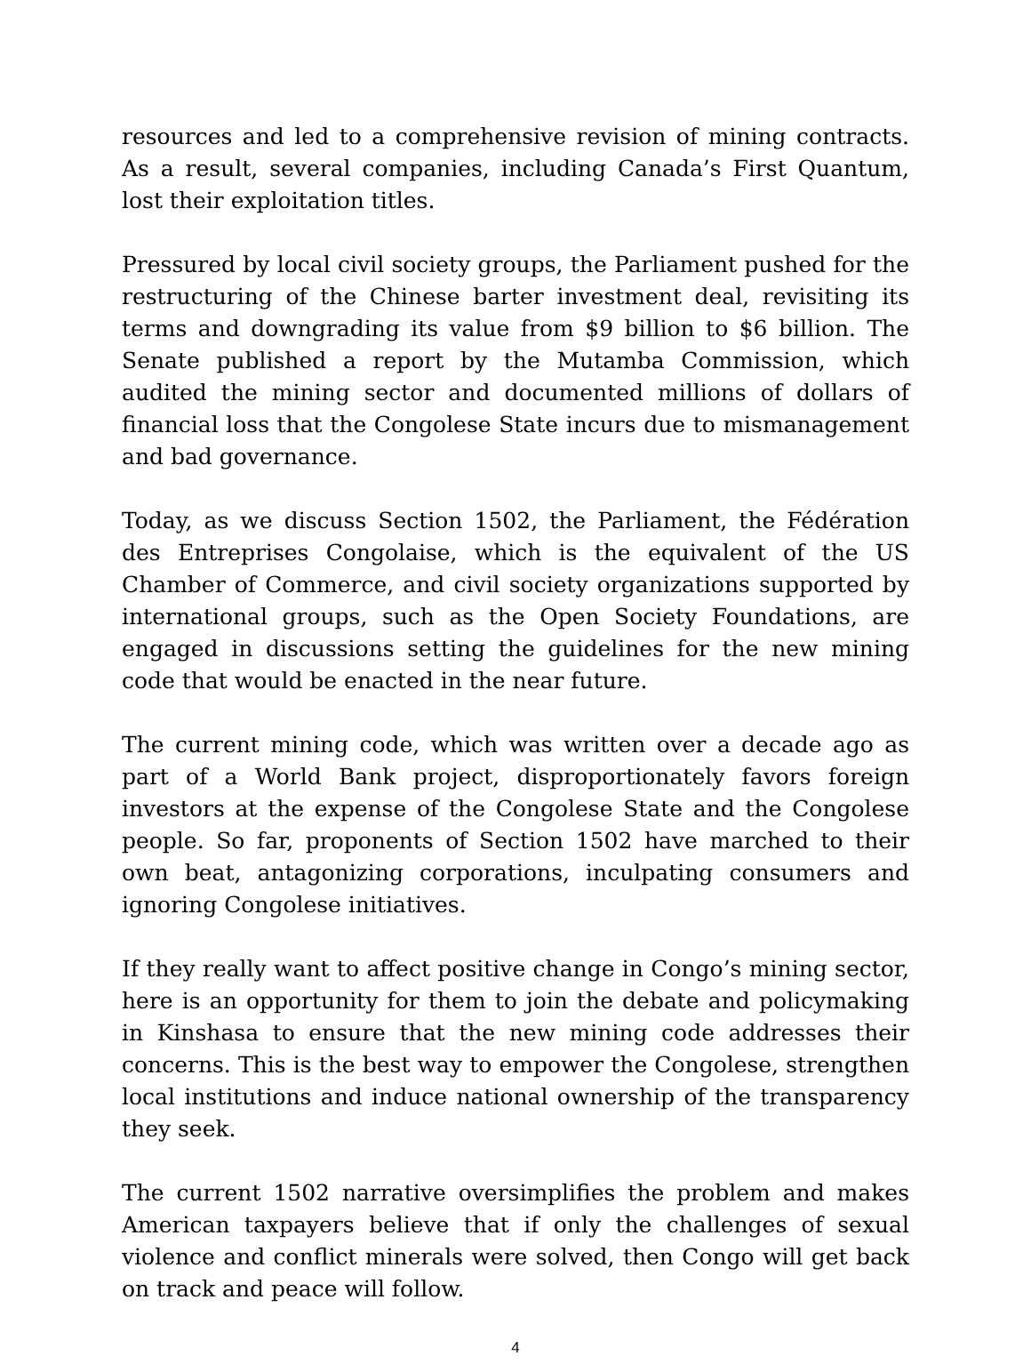resources and led to a comprehensive revision of mining contracts. As a result, several companies, including Canada’s First Quantum, lost their exploitation titles.
Pressured by local civil society groups, the Parliament pushed for the restructuring of the Chinese barter investment deal, revisiting its terms and downgrading its value from $9 billion to $6 billion. The Senate published a report by the Mutamba Commission, which audited the mining sector and documented millions of dollars of financial loss that the Congolese State incurs due to mismanagement and bad governance.
Today, as we discuss Section 1502, the Parliament, the Fédération des Entreprises Congolaise, which is the equivalent of the US Chamber of Commerce, and civil society organizations supported by international groups, such as the Open Society Foundations, are engaged in discussions setting the guidelines for the new mining code that would be enacted in the near future.
The current mining code, which was written over a decade ago as part of a World Bank project, disproportionately favors foreign investors at the expense of the Congolese State and the Congolese people. So far, proponents of Section 1502 have marched to their own beat, antagonizing corporations, inculpating consumers and ignoring Congolese initiatives.
If they really want to affect positive change in Congo’s mining sector, here is an opportunity for them to join the debate and policymaking in Kinshasa to ensure that the new mining code addresses their concerns. This is the best way to empower the Congolese, strengthen local institutions and induce national ownership of the transparency they seek.
The current 1502 narrative oversimplifies the problem and makes American taxpayers believe that if only the challenges of sexual violence and conflict minerals were solved, then Congo will get back on track and peace will follow.
4